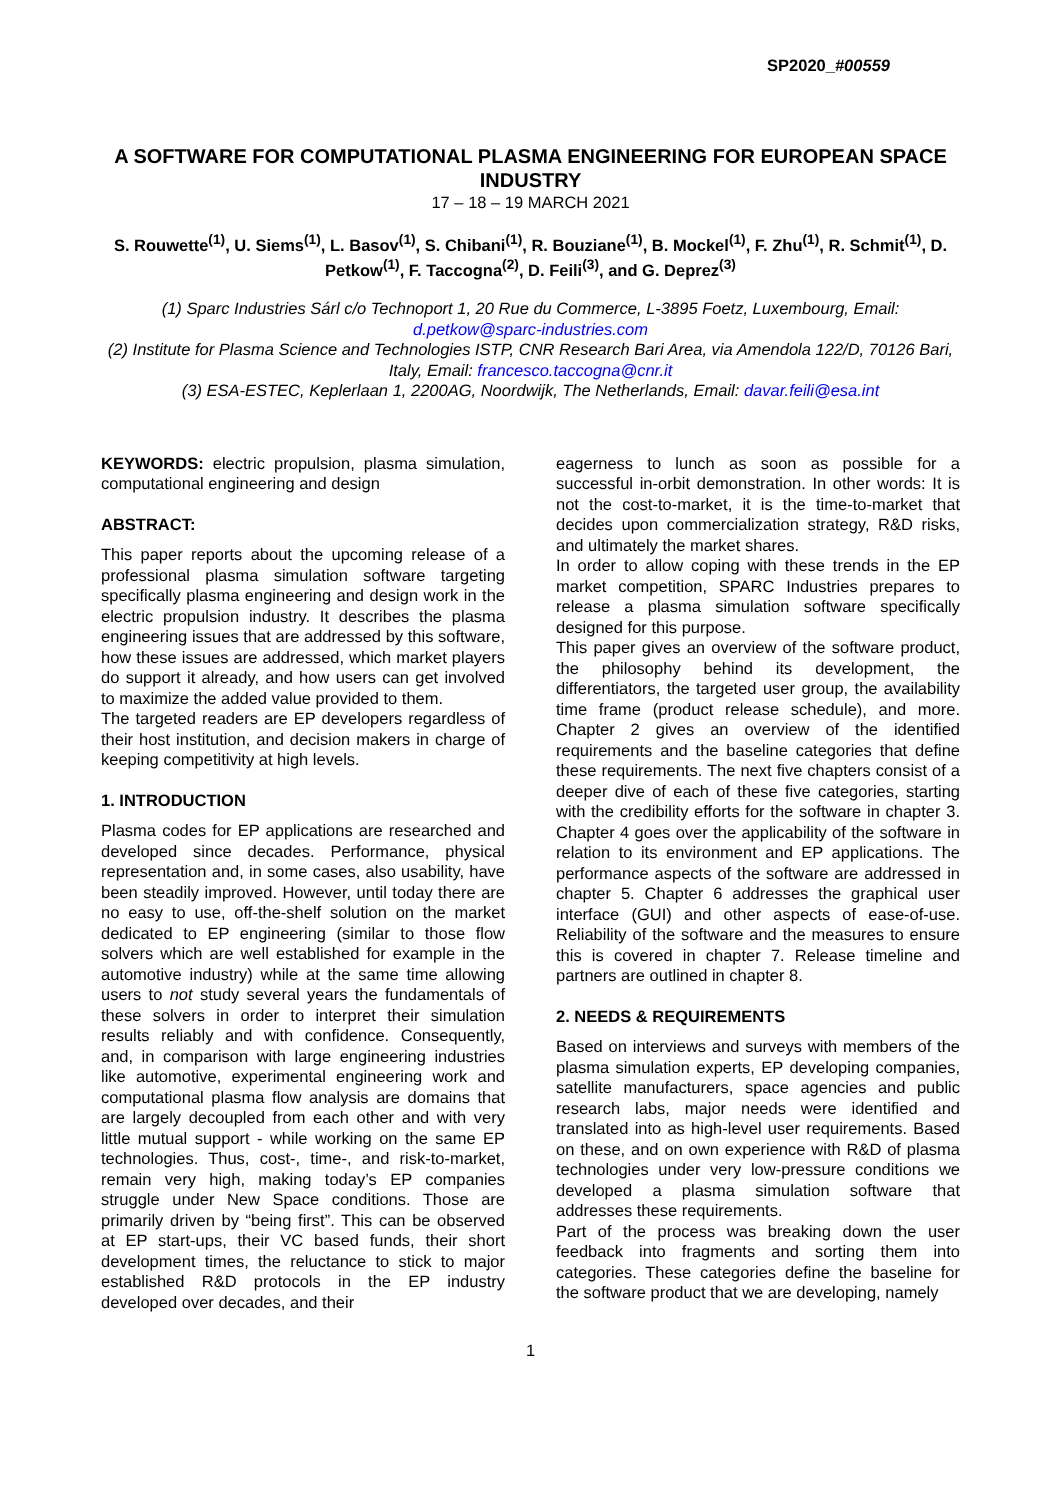SP2020_#00559
A SOFTWARE FOR COMPUTATIONAL PLASMA ENGINEERING FOR EUROPEAN SPACE INDUSTRY
17 – 18 – 19 MARCH 2021
S. Rouwette<sup>(1)</sup>, U. Siems<sup>(1)</sup>, L. Basov<sup>(1)</sup>, S. Chibani<sup>(1)</sup>, R. Bouziane<sup>(1)</sup>, B. Mockel<sup>(1)</sup>, F. Zhu<sup>(1)</sup>, R. Schmit<sup>(1)</sup>, D. Petkow<sup>(1)</sup>, F. Taccogna<sup>(2)</sup>, D. Feili<sup>(3)</sup>, and G. Deprez<sup>(3)</sup>
(1) Sparc Industries Sárl c/o Technoport 1, 20 Rue du Commerce, L-3895 Foetz, Luxembourg, Email: d.petkow@sparc-industries.com
(2) Institute for Plasma Science and Technologies ISTP, CNR Research Bari Area, via Amendola 122/D, 70126 Bari, Italy, Email: francesco.taccogna@cnr.it
(3) ESA-ESTEC, Keplerlaan 1, 2200AG, Noordwijk, The Netherlands, Email: davar.feili@esa.int
KEYWORDS: electric propulsion, plasma simulation, computational engineering and design
ABSTRACT:
This paper reports about the upcoming release of a professional plasma simulation software targeting specifically plasma engineering and design work in the electric propulsion industry. It describes the plasma engineering issues that are addressed by this software, how these issues are addressed, which market players do support it already, and how users can get involved to maximize the added value provided to them.
The targeted readers are EP developers regardless of their host institution, and decision makers in charge of keeping competitivity at high levels.
1. INTRODUCTION
Plasma codes for EP applications are researched and developed since decades. Performance, physical representation and, in some cases, also usability, have been steadily improved. However, until today there are no easy to use, off-the-shelf solution on the market dedicated to EP engineering (similar to those flow solvers which are well established for example in the automotive industry) while at the same time allowing users to not study several years the fundamentals of these solvers in order to interpret their simulation results reliably and with confidence. Consequently, and, in comparison with large engineering industries like automotive, experimental engineering work and computational plasma flow analysis are domains that are largely decoupled from each other and with very little mutual support - while working on the same EP technologies. Thus, cost-, time-, and risk-to-market, remain very high, making today’s EP companies struggle under New Space conditions. Those are primarily driven by “being first”. This can be observed at EP start-ups, their VC based funds, their short development times, the reluctance to stick to major established R&D protocols in the EP industry developed over decades, and their
eagerness to lunch as soon as possible for a successful in-orbit demonstration. In other words: It is not the cost-to-market, it is the time-to-market that decides upon commercialization strategy, R&D risks, and ultimately the market shares.
In order to allow coping with these trends in the EP market competition, SPARC Industries prepares to release a plasma simulation software specifically designed for this purpose.
This paper gives an overview of the software product, the philosophy behind its development, the differentiators, the targeted user group, the availability time frame (product release schedule), and more. Chapter 2 gives an overview of the identified requirements and the baseline categories that define these requirements. The next five chapters consist of a deeper dive of each of these five categories, starting with the credibility efforts for the software in chapter 3. Chapter 4 goes over the applicability of the software in relation to its environment and EP applications. The performance aspects of the software are addressed in chapter 5. Chapter 6 addresses the graphical user interface (GUI) and other aspects of ease-of-use. Reliability of the software and the measures to ensure this is covered in chapter 7. Release timeline and partners are outlined in chapter 8.
2. NEEDS & REQUIREMENTS
Based on interviews and surveys with members of the plasma simulation experts, EP developing companies, satellite manufacturers, space agencies and public research labs, major needs were identified and translated into as high-level user requirements. Based on these, and on own experience with R&D of plasma technologies under very low-pressure conditions we developed a plasma simulation software that addresses these requirements.
Part of the process was breaking down the user feedback into fragments and sorting them into categories. These categories define the baseline for the software product that we are developing, namely
1